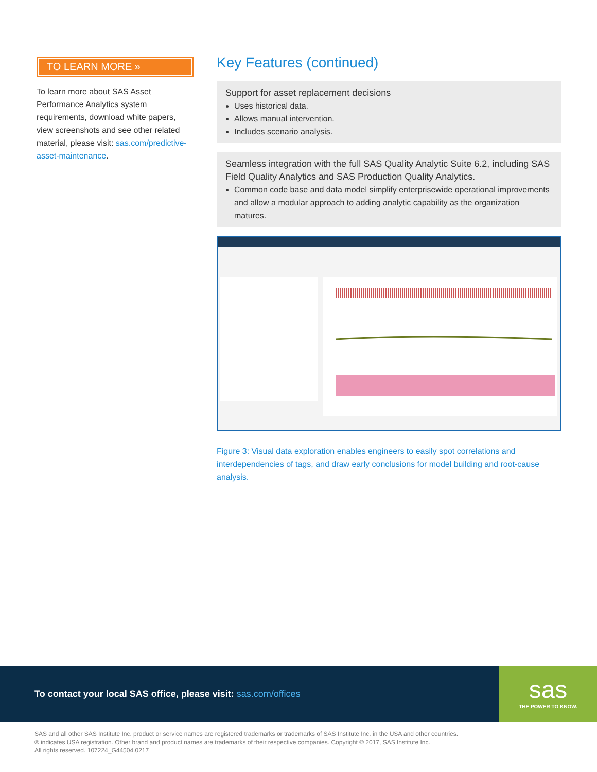TO LEARN MORE »
To learn more about SAS Asset Performance Analytics system requirements, download white papers, view screenshots and see other related material, please visit: sas.com/predictive-asset-maintenance.
Key Features (continued)
Support for asset replacement decisions
Uses historical data.
Allows manual intervention.
Includes scenario analysis.
Seamless integration with the full SAS Quality Analytic Suite 6.2, including SAS Field Quality Analytics and SAS Production Quality Analytics.
Common code base and data model simplify enterprisewide operational improvements and allow a modular approach to adding analytic capability as the organization matures.
Figure 3: Visual data exploration enables engineers to easily spot correlations and interdependencies of tags, and draw early conclusions for model building and root-cause analysis.
To contact your local SAS office, please visit: sas.com/offices
sas
THE POWER TO KNOW.
SAS and all other SAS Institute Inc. product or service names are registered trademarks or trademarks of SAS Institute Inc. in the USA and other countries.
® indicates USA registration. Other brand and product names are trademarks of their respective companies. Copyright © 2017, SAS Institute Inc.
All rights reserved. 107224_G44504.0217